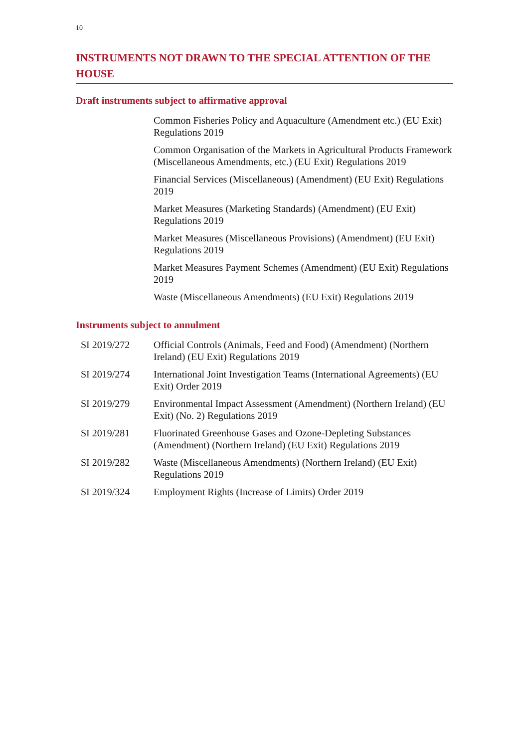10
INSTRUMENTS NOT DRAWN TO THE SPECIAL ATTENTION OF THE HOUSE
Draft instruments subject to affirmative approval
| | Common Fisheries Policy and Aquaculture (Amendment etc.) (EU Exit) Regulations 2019 |
| | Common Organisation of the Markets in Agricultural Products Framework (Miscellaneous Amendments, etc.) (EU Exit) Regulations 2019 |
| | Financial Services (Miscellaneous) (Amendment) (EU Exit) Regulations 2019 |
| | Market Measures (Marketing Standards) (Amendment) (EU Exit) Regulations 2019 |
| | Market Measures (Miscellaneous Provisions) (Amendment) (EU Exit) Regulations 2019 |
| | Market Measures Payment Schemes (Amendment) (EU Exit) Regulations 2019 |
| | Waste (Miscellaneous Amendments) (EU Exit) Regulations 2019 |
Instruments subject to annulment
| SI 2019/272 | Official Controls (Animals, Feed and Food) (Amendment) (Northern Ireland) (EU Exit) Regulations 2019 |
| SI 2019/274 | International Joint Investigation Teams (International Agreements) (EU Exit) Order 2019 |
| SI 2019/279 | Environmental Impact Assessment (Amendment) (Northern Ireland) (EU Exit) (No. 2) Regulations 2019 |
| SI 2019/281 | Fluorinated Greenhouse Gases and Ozone-Depleting Substances (Amendment) (Northern Ireland) (EU Exit) Regulations 2019 |
| SI 2019/282 | Waste (Miscellaneous Amendments) (Northern Ireland) (EU Exit) Regulations 2019 |
| SI 2019/324 | Employment Rights (Increase of Limits) Order 2019 |